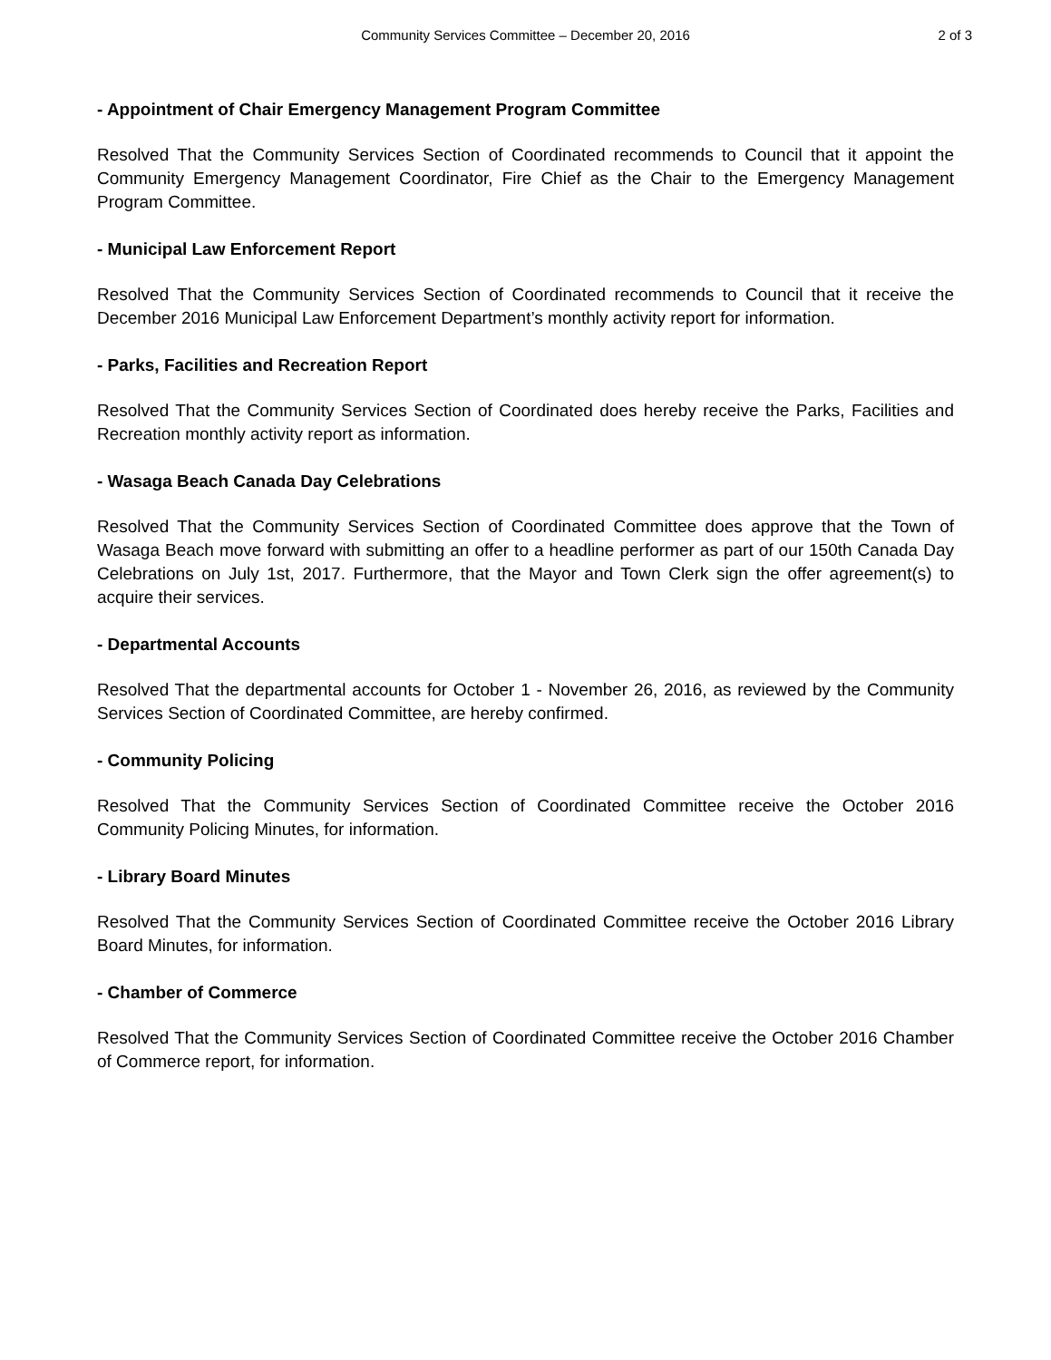Community Services Committee – December 20, 2016 2 of 3
- Appointment of Chair Emergency Management Program Committee
Resolved That the Community Services Section of Coordinated recommends to Council that it appoint the Community Emergency Management Coordinator, Fire Chief as the Chair to the Emergency Management Program Committee.
- Municipal Law Enforcement Report
Resolved That the Community Services Section of Coordinated recommends to Council that it receive the December 2016 Municipal Law Enforcement Department’s monthly activity report for information.
- Parks, Facilities and Recreation Report
Resolved That the Community Services Section of Coordinated does hereby receive the Parks, Facilities and Recreation monthly activity report as information.
- Wasaga Beach Canada Day Celebrations
Resolved That the Community Services Section of Coordinated Committee does approve that the Town of Wasaga Beach move forward with submitting an offer to a headline performer as part of our 150th Canada Day Celebrations on July 1st, 2017. Furthermore, that the Mayor and Town Clerk sign the offer agreement(s) to acquire their services.
- Departmental Accounts
Resolved That the departmental accounts for October 1 - November 26, 2016, as reviewed by the Community Services Section of Coordinated Committee, are hereby confirmed.
- Community Policing
Resolved That the Community Services Section of Coordinated Committee receive the October 2016 Community Policing Minutes, for information.
- Library Board Minutes
Resolved That the Community Services Section of Coordinated Committee receive the October 2016 Library Board Minutes, for information.
- Chamber of Commerce
Resolved That the Community Services Section of Coordinated Committee receive the October 2016 Chamber of Commerce report, for information.